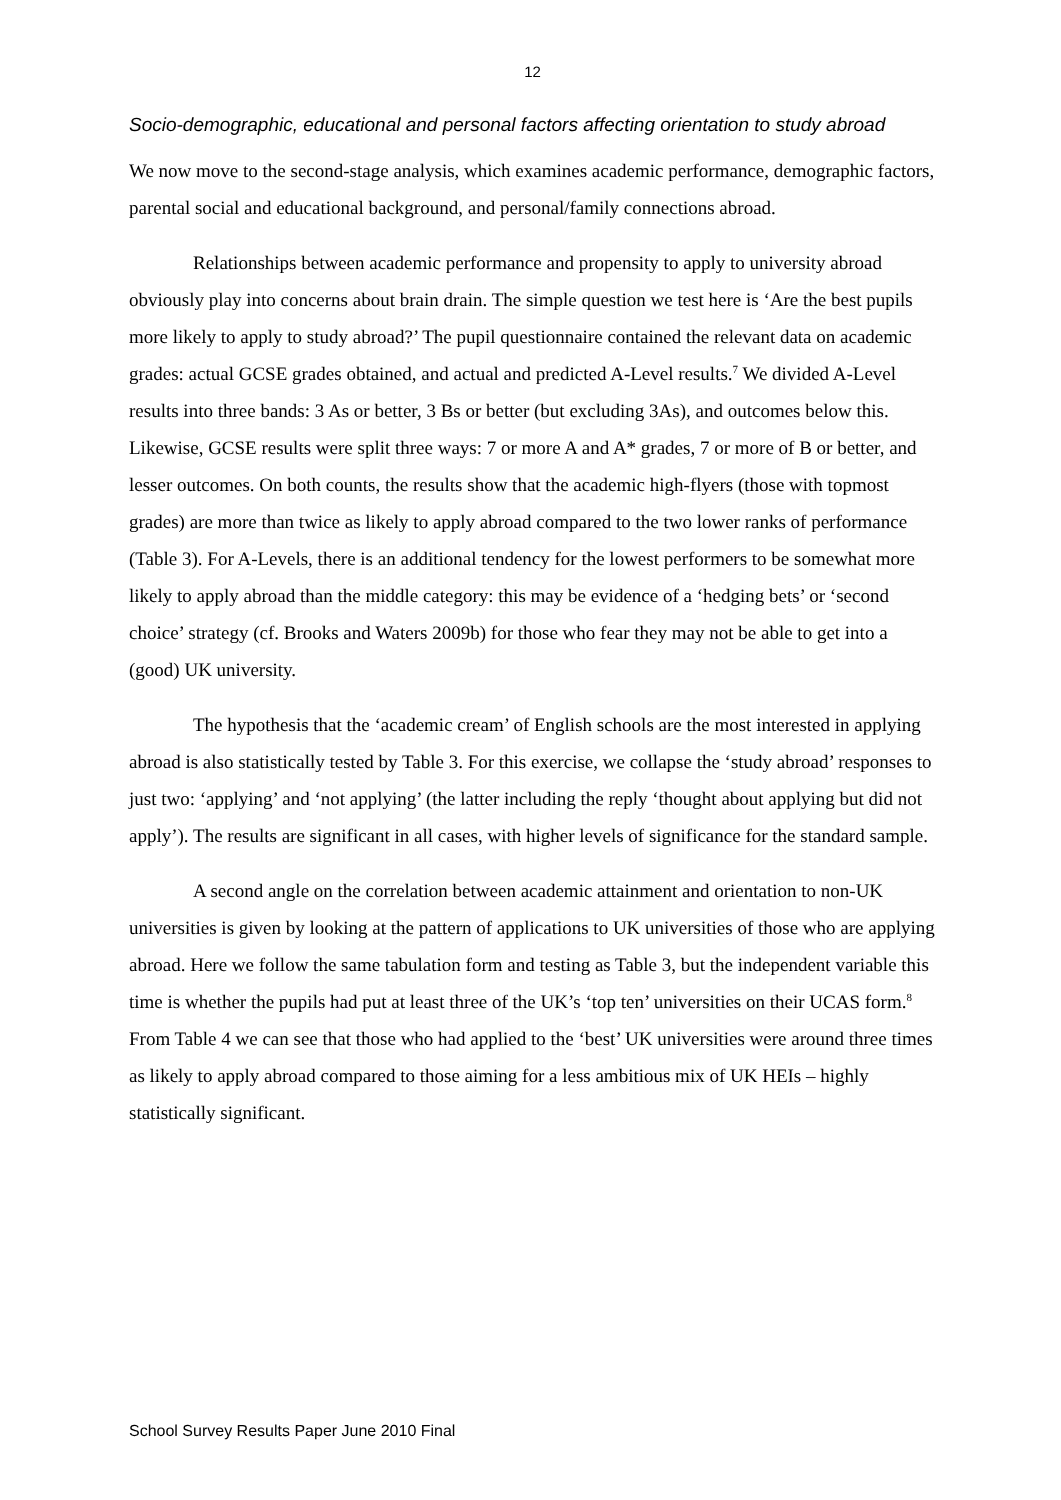12
Socio-demographic, educational and personal factors affecting orientation to study abroad
We now move to the second-stage analysis, which examines academic performance, demographic factors, parental social and educational background, and personal/family connections abroad.
Relationships between academic performance and propensity to apply to university abroad obviously play into concerns about brain drain. The simple question we test here is ‘Are the best pupils more likely to apply to study abroad?’ The pupil questionnaire contained the relevant data on academic grades: actual GCSE grades obtained, and actual and predicted A-Level results.<sup>7</sup> We divided A-Level results into three bands: 3 As or better, 3 Bs or better (but excluding 3As), and outcomes below this. Likewise, GCSE results were split three ways: 7 or more A and A* grades, 7 or more of B or better, and lesser outcomes. On both counts, the results show that the academic high-flyers (those with topmost grades) are more than twice as likely to apply abroad compared to the two lower ranks of performance (Table 3). For A-Levels, there is an additional tendency for the lowest performers to be somewhat more likely to apply abroad than the middle category: this may be evidence of a ‘hedging bets’ or ‘second choice’ strategy (cf. Brooks and Waters 2009b) for those who fear they may not be able to get into a (good) UK university.
The hypothesis that the ‘academic cream’ of English schools are the most interested in applying abroad is also statistically tested by Table 3. For this exercise, we collapse the ‘study abroad’ responses to just two: ‘applying’ and ‘not applying’ (the latter including the reply ‘thought about applying but did not apply’). The results are significant in all cases, with higher levels of significance for the standard sample.
A second angle on the correlation between academic attainment and orientation to non-UK universities is given by looking at the pattern of applications to UK universities of those who are applying abroad. Here we follow the same tabulation form and testing as Table 3, but the independent variable this time is whether the pupils had put at least three of the UK’s ‘top ten’ universities on their UCAS form.<sup>8</sup> From Table 4 we can see that those who had applied to the ‘best’ UK universities were around three times as likely to apply abroad compared to those aiming for a less ambitious mix of UK HEIs – highly statistically significant.
School Survey Results Paper June 2010 Final